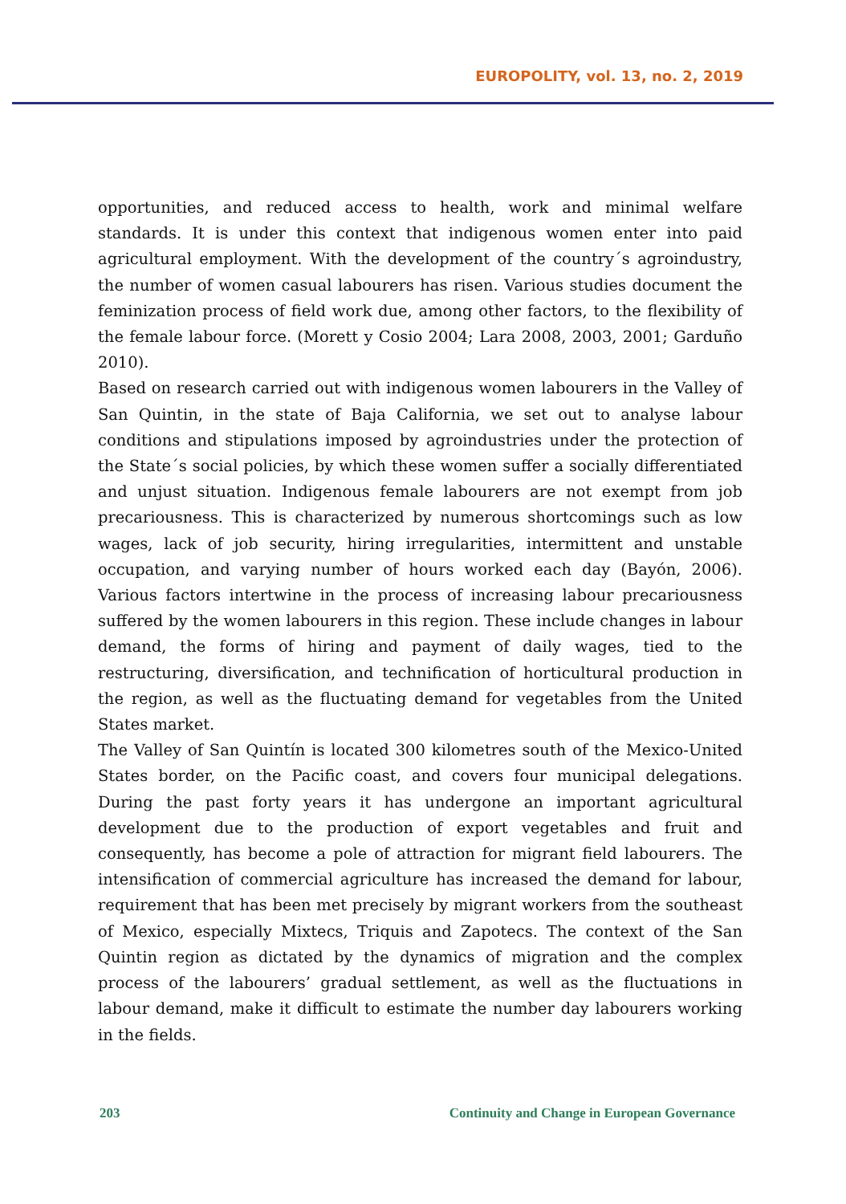EUROPOLITY, vol. 13, no. 2, 2019
opportunities, and reduced access to health, work and minimal welfare standards. It is under this context that indigenous women enter into paid agricultural employment. With the development of the country´s agroindustry, the number of women casual labourers has risen. Various studies document the feminization process of field work due, among other factors, to the flexibility of the female labour force. (Morett y Cosio 2004; Lara 2008, 2003, 2001; Garduño 2010).
Based on research carried out with indigenous women labourers in the Valley of San Quintin, in the state of Baja California, we set out to analyse labour conditions and stipulations imposed by agroindustries under the protection of the State´s social policies, by which these women suffer a socially differentiated and unjust situation. Indigenous female labourers are not exempt from job precariousness. This is characterized by numerous shortcomings such as low wages, lack of job security, hiring irregularities, intermittent and unstable occupation, and varying number of hours worked each day (Bayón, 2006). Various factors intertwine in the process of increasing labour precariousness suffered by the women labourers in this region. These include changes in labour demand, the forms of hiring and payment of daily wages, tied to the restructuring, diversification, and technification of horticultural production in the region, as well as the fluctuating demand for vegetables from the United States market.
The Valley of San Quintín is located 300 kilometres south of the Mexico-United States border, on the Pacific coast, and covers four municipal delegations. During the past forty years it has undergone an important agricultural development due to the production of export vegetables and fruit and consequently, has become a pole of attraction for migrant field labourers. The intensification of commercial agriculture has increased the demand for labour, requirement that has been met precisely by migrant workers from the southeast of Mexico, especially Mixtecs, Triquis and Zapotecs. The context of the San Quintin region as dictated by the dynamics of migration and the complex process of the labourers’ gradual settlement, as well as the fluctuations in labour demand, make it difficult to estimate the number day labourers working in the fields.
203 Continuity and Change in European Governance